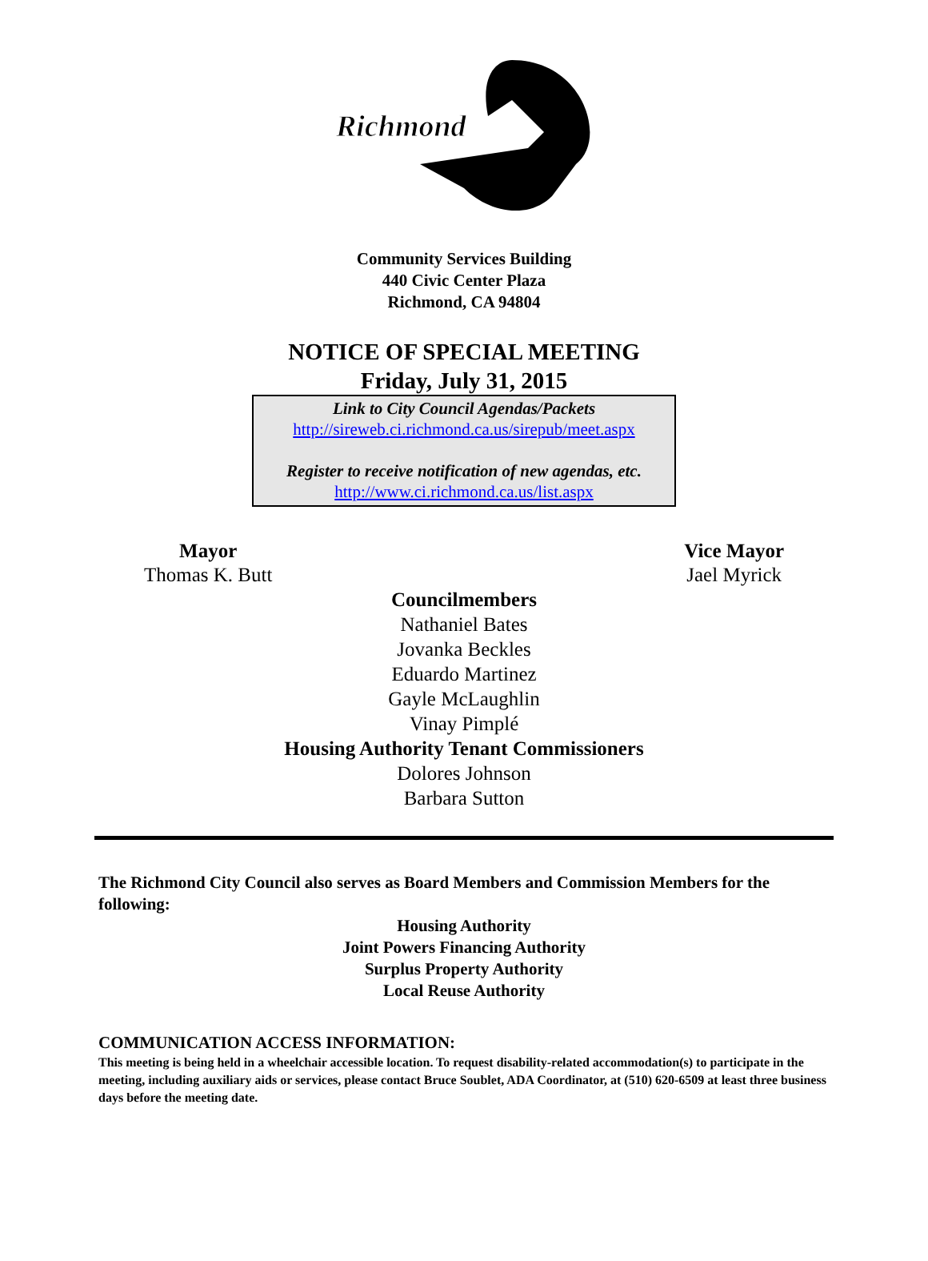Richmond
Community Services Building
440 Civic Center Plaza
Richmond, CA 94804
NOTICE OF SPECIAL MEETING
Friday, July 31, 2015
Link to City Council Agendas/Packets
http://sireweb.ci.richmond.ca.us/sirepub/meet.aspx
Register to receive notification of new agendas, etc.
http://www.ci.richmond.ca.us/list.aspx
Mayor
Thomas K. Butt
Vice Mayor
Jael Myrick
Councilmembers
Nathaniel Bates
Jovanka Beckles
Eduardo Martinez
Gayle McLaughlin
Vinay Pimplé
Housing Authority Tenant Commissioners
Dolores Johnson
Barbara Sutton
The Richmond City Council also serves as Board Members and Commission Members for the following:
Housing Authority
Joint Powers Financing Authority
Surplus Property Authority
Local Reuse Authority
COMMUNICATION ACCESS INFORMATION:
This meeting is being held in a wheelchair accessible location. To request disability-related accommodation(s) to participate in the meeting, including auxiliary aids or services, please contact Bruce Soublet, ADA Coordinator, at (510) 620-6509 at least three business days before the meeting date.